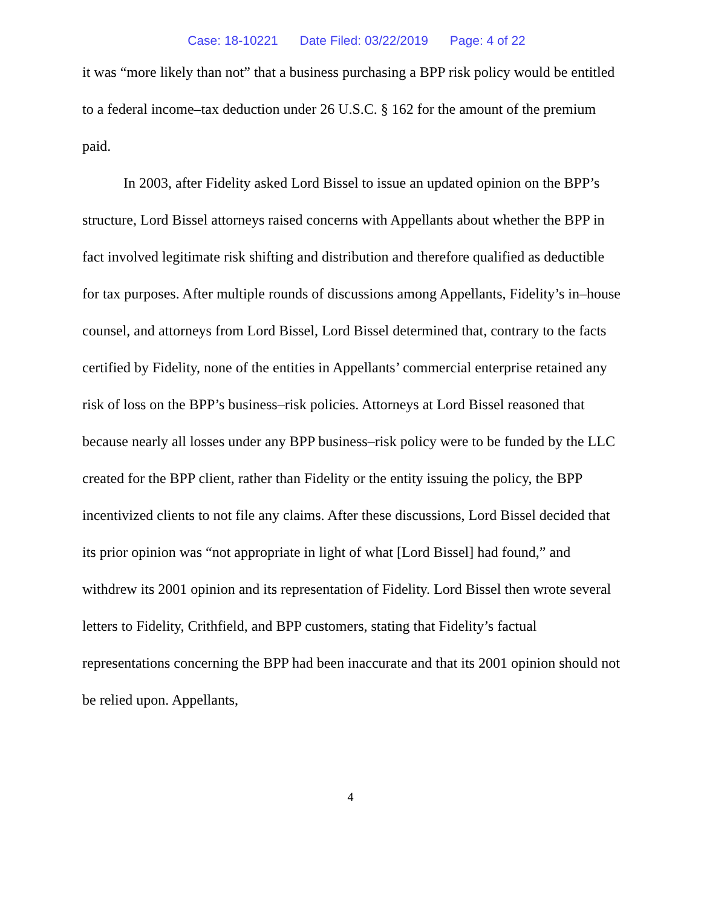Case: 18-10221 Date Filed: 03/22/2019 Page: 4 of 22
it was “more likely than not” that a business purchasing a BPP risk policy would be entitled to a federal income–tax deduction under 26 U.S.C. § 162 for the amount of the premium paid.
In 2003, after Fidelity asked Lord Bissel to issue an updated opinion on the BPP’s structure, Lord Bissel attorneys raised concerns with Appellants about whether the BPP in fact involved legitimate risk shifting and distribution and therefore qualified as deductible for tax purposes. After multiple rounds of discussions among Appellants, Fidelity’s in–house counsel, and attorneys from Lord Bissel, Lord Bissel determined that, contrary to the facts certified by Fidelity, none of the entities in Appellants’ commercial enterprise retained any risk of loss on the BPP’s business–risk policies. Attorneys at Lord Bissel reasoned that because nearly all losses under any BPP business–risk policy were to be funded by the LLC created for the BPP client, rather than Fidelity or the entity issuing the policy, the BPP incentivized clients to not file any claims. After these discussions, Lord Bissel decided that its prior opinion was “not appropriate in light of what [Lord Bissel] had found,” and withdrew its 2001 opinion and its representation of Fidelity. Lord Bissel then wrote several letters to Fidelity, Crithfield, and BPP customers, stating that Fidelity’s factual representations concerning the BPP had been inaccurate and that its 2001 opinion should not be relied upon. Appellants,
4